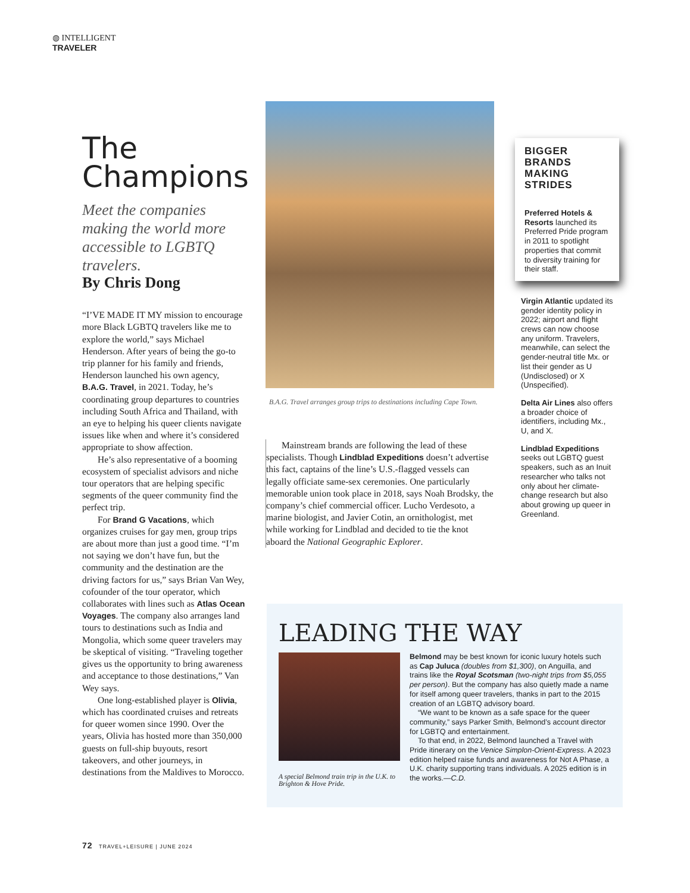◍ INTELLIGENT
TRAVELER
The
Champions
Meet the companies making the world more accessible to LGBTQ travelers.
By Chris Dong
“I’VE MADE IT MY mission to encourage more Black LGBTQ travelers like me to explore the world,” says Michael Henderson. After years of being the go-to trip planner for his family and friends, Henderson launched his own agency, B.A.G. Travel, in 2021. Today, he’s coordinating group departures to countries including South Africa and Thailand, with an eye to helping his queer clients navigate issues like when and where it’s considered appropriate to show affection.
He’s also representative of a booming ecosystem of specialist advisors and niche tour operators that are helping specific segments of the queer community find the perfect trip.
For Brand G Vacations, which organizes cruises for gay men, group trips are about more than just a good time. “I’m not saying we don’t have fun, but the community and the destination are the driving factors for us,” says Brian Van Wey, cofounder of the tour operator, which collaborates with lines such as Atlas Ocean Voyages. The company also arranges land tours to destinations such as India and Mongolia, which some queer travelers may be skeptical of visiting. “Traveling together gives us the opportunity to bring awareness and acceptance to those destinations,” Van Wey says.
One long-established player is Olivia, which has coordinated cruises and retreats for queer women since 1990. Over the years, Olivia has hosted more than 350,000 guests on full-ship buyouts, resort takeovers, and other journeys, in destinations from the Maldives to Morocco.
B.A.G. Travel arranges group trips to destinations including Cape Town.
Mainstream brands are following the lead of these specialists. Though Lindblad Expeditions doesn’t advertise this fact, captains of the line’s U.S.-flagged vessels can legally officiate same-sex ceremonies. One particularly memorable union took place in 2018, says Noah Brodsky, the company’s chief commercial officer. Lucho Verdesoto, a marine biologist, and Javier Cotin, an ornithologist, met while working for Lindblad and decided to tie the knot aboard the National Geographic Explorer.
BIGGER BRANDS MAKING STRIDES
Preferred Hotels & Resorts launched its Preferred Pride program in 2011 to spotlight properties that commit to diversity training for their staff.
Virgin Atlantic updated its gender identity policy in 2022; airport and flight crews can now choose any uniform. Travelers, meanwhile, can select the gender-neutral title Mx. or list their gender as U (Undisclosed) or X (Unspecified).
Delta Air Lines also offers a broader choice of identifiers, including Mx., U, and X.
Lindblad Expeditions seeks out LGBTQ guest speakers, such as an Inuit researcher who talks not only about her climate-change research but also about growing up queer in Greenland.
LEADING THE WAY
A special Belmond train trip in the U.K. to Brighton & Hove Pride.
Belmond may be best known for iconic luxury hotels such as Cap Juluca (doubles from $1,300), on Anguilla, and trains like the Royal Scotsman (two-night trips from $5,055 per person). But the company has also quietly made a name for itself among queer travelers, thanks in part to the 2015 creation of an LGBTQ advisory board.
“We want to be known as a safe space for the queer community,” says Parker Smith, Belmond’s account director for LGBTQ and entertainment.
To that end, in 2022, Belmond launched a Travel with Pride itinerary on the Venice Simplon-Orient-Express. A 2023 edition helped raise funds and awareness for Not A Phase, a U.K. charity supporting trans individuals. A 2025 edition is in the works.—C.D.
72 TRAVEL+LEISURE | JUNE 2024